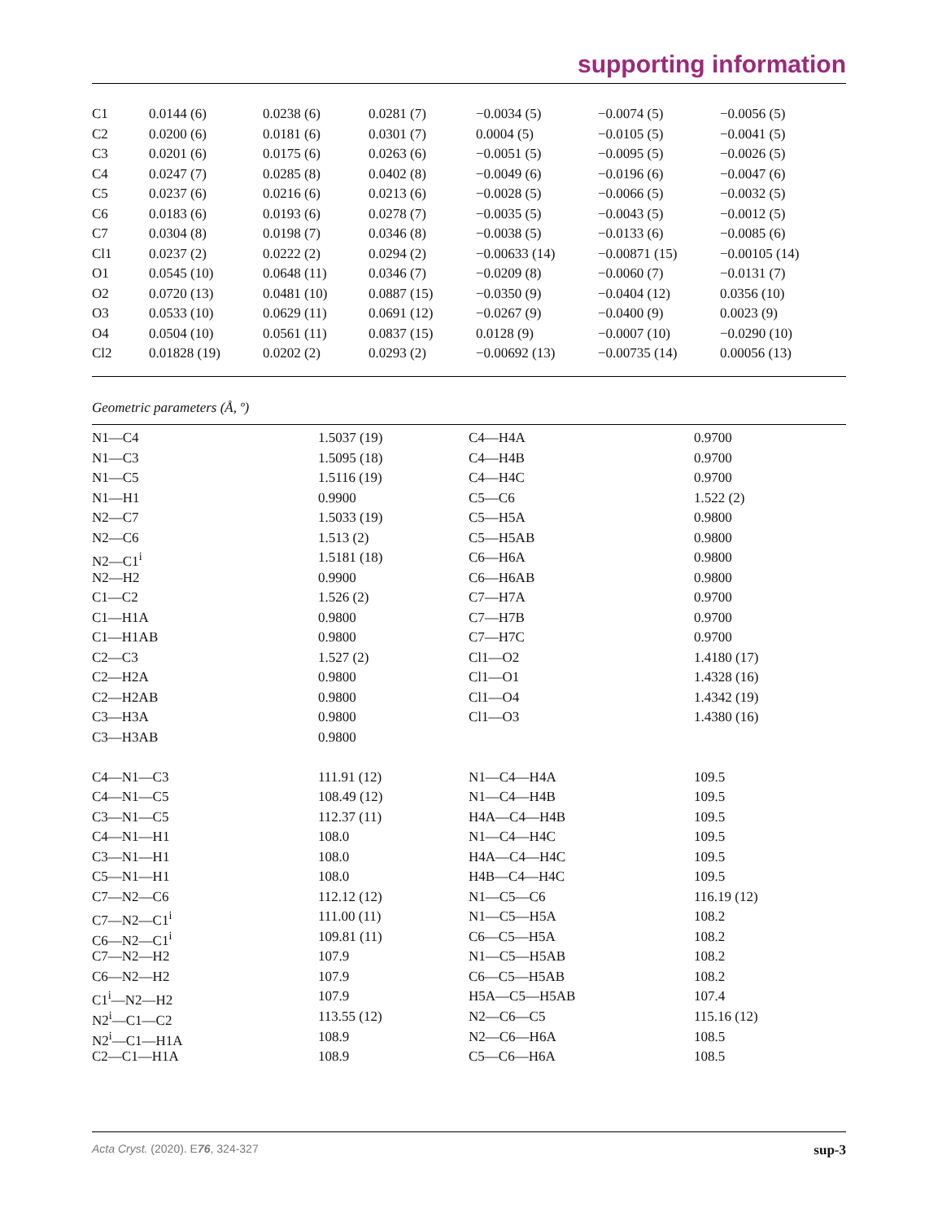supporting information
| C1 | 0.0144 (6) | 0.0238 (6) | 0.0281 (7) | −0.0034 (5) | −0.0074 (5) | −0.0056 (5) |
| C2 | 0.0200 (6) | 0.0181 (6) | 0.0301 (7) | 0.0004 (5) | −0.0105 (5) | −0.0041 (5) |
| C3 | 0.0201 (6) | 0.0175 (6) | 0.0263 (6) | −0.0051 (5) | −0.0095 (5) | −0.0026 (5) |
| C4 | 0.0247 (7) | 0.0285 (8) | 0.0402 (8) | −0.0049 (6) | −0.0196 (6) | −0.0047 (6) |
| C5 | 0.0237 (6) | 0.0216 (6) | 0.0213 (6) | −0.0028 (5) | −0.0066 (5) | −0.0032 (5) |
| C6 | 0.0183 (6) | 0.0193 (6) | 0.0278 (7) | −0.0035 (5) | −0.0043 (5) | −0.0012 (5) |
| C7 | 0.0304 (8) | 0.0198 (7) | 0.0346 (8) | −0.0038 (5) | −0.0133 (6) | −0.0085 (6) |
| Cl1 | 0.0237 (2) | 0.0222 (2) | 0.0294 (2) | −0.00633 (14) | −0.00871 (15) | −0.00105 (14) |
| O1 | 0.0545 (10) | 0.0648 (11) | 0.0346 (7) | −0.0209 (8) | −0.0060 (7) | −0.0131 (7) |
| O2 | 0.0720 (13) | 0.0481 (10) | 0.0887 (15) | −0.0350 (9) | −0.0404 (12) | 0.0356 (10) |
| O3 | 0.0533 (10) | 0.0629 (11) | 0.0691 (12) | −0.0267 (9) | −0.0400 (9) | 0.0023 (9) |
| O4 | 0.0504 (10) | 0.0561 (11) | 0.0837 (15) | 0.0128 (9) | −0.0007 (10) | −0.0290 (10) |
| Cl2 | 0.01828 (19) | 0.0202 (2) | 0.0293 (2) | −0.00692 (13) | −0.00735 (14) | 0.00056 (13) |
Geometric parameters (Å, º)
| N1—C4 | 1.5037 (19) | C4—H4A | 0.9700 |
| N1—C3 | 1.5095 (18) | C4—H4B | 0.9700 |
| N1—C5 | 1.5116 (19) | C4—H4C | 0.9700 |
| N1—H1 | 0.9900 | C5—C6 | 1.522 (2) |
| N2—C7 | 1.5033 (19) | C5—H5A | 0.9800 |
| N2—C6 | 1.513 (2) | C5—H5AB | 0.9800 |
| N2—C1<sup>i</sup> | 1.5181 (18) | C6—H6A | 0.9800 |
| N2—H2 | 0.9900 | C6—H6AB | 0.9800 |
| C1—C2 | 1.526 (2) | C7—H7A | 0.9700 |
| C1—H1A | 0.9800 | C7—H7B | 0.9700 |
| C1—H1AB | 0.9800 | C7—H7C | 0.9700 |
| C2—C3 | 1.527 (2) | Cl1—O2 | 1.4180 (17) |
| C2—H2A | 0.9800 | Cl1—O1 | 1.4328 (16) |
| C2—H2AB | 0.9800 | Cl1—O4 | 1.4342 (19) |
| C3—H3A | 0.9800 | Cl1—O3 | 1.4380 (16) |
| C3—H3AB | 0.9800 | | |
| C4—N1—C3 | 111.91 (12) | N1—C4—H4A | 109.5 |
| C4—N1—C5 | 108.49 (12) | N1—C4—H4B | 109.5 |
| C3—N1—C5 | 112.37 (11) | H4A—C4—H4B | 109.5 |
| C4—N1—H1 | 108.0 | N1—C4—H4C | 109.5 |
| C3—N1—H1 | 108.0 | H4A—C4—H4C | 109.5 |
| C5—N1—H1 | 108.0 | H4B—C4—H4C | 109.5 |
| C7—N2—C6 | 112.12 (12) | N1—C5—C6 | 116.19 (12) |
| C7—N2—C1<sup>i</sup> | 111.00 (11) | N1—C5—H5A | 108.2 |
| C6—N2—C1<sup>i</sup> | 109.81 (11) | C6—C5—H5A | 108.2 |
| C7—N2—H2 | 107.9 | N1—C5—H5AB | 108.2 |
| C6—N2—H2 | 107.9 | C6—C5—H5AB | 108.2 |
| C1<sup>i</sup>—N2—H2 | 107.9 | H5A—C5—H5AB | 107.4 |
| N2<sup>i</sup>—C1—C2 | 113.55 (12) | N2—C6—C5 | 115.16 (12) |
| N2<sup>i</sup>—C1—H1A | 108.9 | N2—C6—H6A | 108.5 |
| C2—C1—H1A | 108.9 | C5—C6—H6A | 108.5 |
Acta Cryst. (2020). E76, 324-327 sup-3